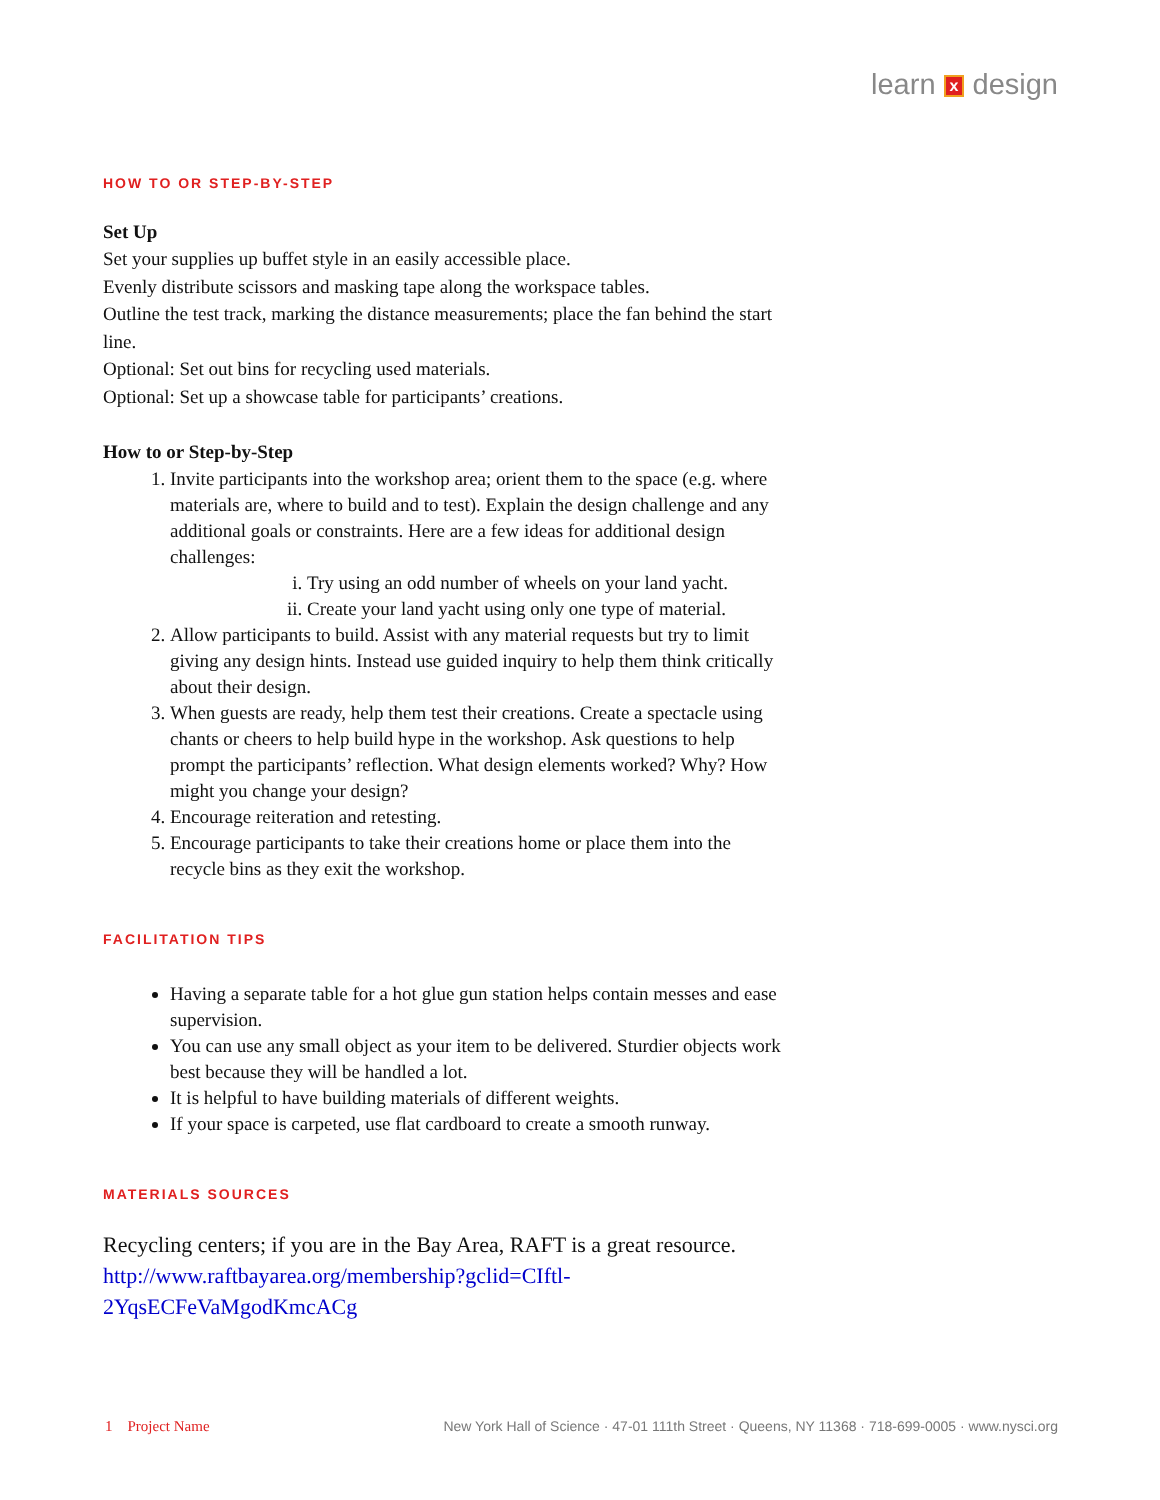learn x design
HOW TO OR STEP-BY-STEP
Set Up
Set your supplies up buffet style in an easily accessible place.
Evenly distribute scissors and masking tape along the workspace tables.
Outline the test track, marking the distance measurements; place the fan behind the start line.
Optional: Set out bins for recycling used materials.
Optional: Set up a showcase table for participants’ creations.
How to or Step-by-Step
1. Invite participants into the workshop area; orient them to the space (e.g. where materials are, where to build and to test). Explain the design challenge and any additional goals or constraints. Here are a few ideas for additional design challenges:
i. Try using an odd number of wheels on your land yacht.
ii. Create your land yacht using only one type of material.
2. Allow participants to build. Assist with any material requests but try to limit giving any design hints. Instead use guided inquiry to help them think critically about their design.
3. When guests are ready, help them test their creations. Create a spectacle using chants or cheers to help build hype in the workshop. Ask questions to help prompt the participants’ reflection. What design elements worked? Why? How might you change your design?
4. Encourage reiteration and retesting.
5. Encourage participants to take their creations home or place them into the recycle bins as they exit the workshop.
FACILITATION TIPS
Having a separate table for a hot glue gun station helps contain messes and ease supervision.
You can use any small object as your item to be delivered. Sturdier objects work best because they will be handled a lot.
It is helpful to have building materials of different weights.
If your space is carpeted, use flat cardboard to create a smooth runway.
MATERIALS SOURCES
Recycling centers; if you are in the Bay Area, RAFT is a great resource.
http://www.raftbayarea.org/membership?gclid=CIftl-
2YqsECFeVaMgodKmcACg
1 Project Name New York Hall of Science · 47-01 111th Street · Queens, NY 11368 · 718-699-0005 · www.nysci.org